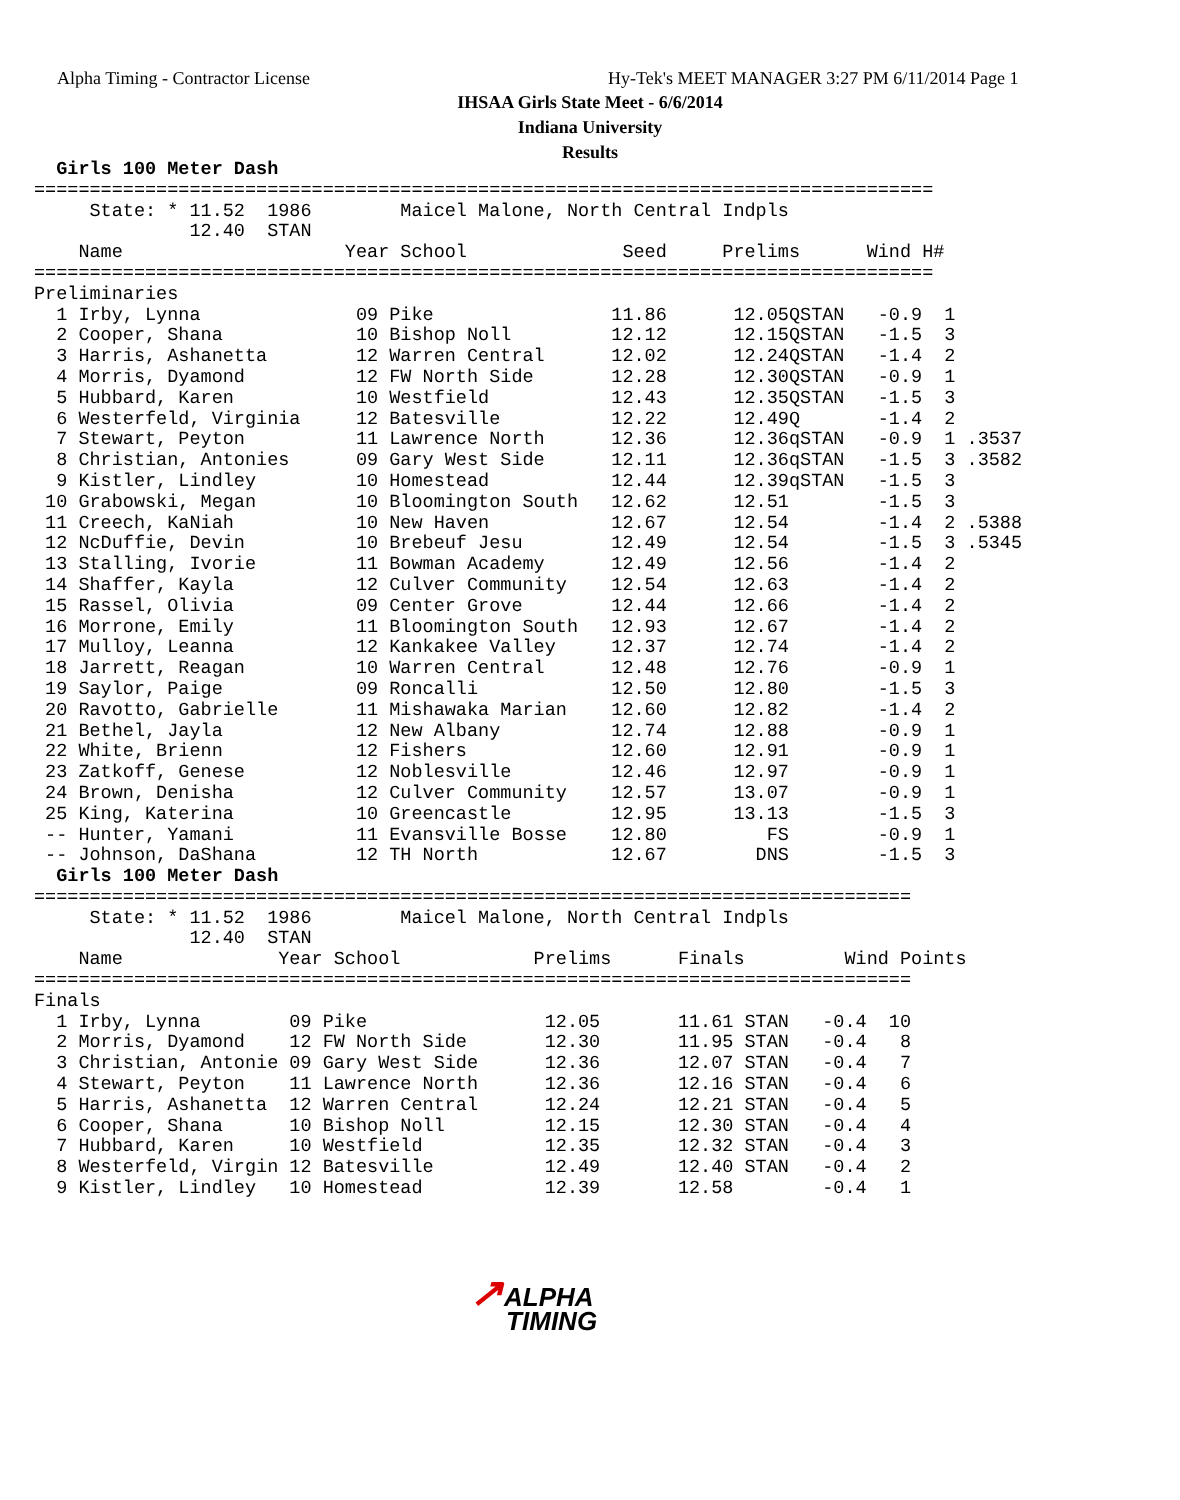Alpha Timing - Contractor License
Hy-Tek's MEET MANAGER 3:27 PM 6/11/2014 Page 1
IHSAA Girls State Meet - 6/6/2014
Indiana University
Results
  Girls 100 Meter Dash
=================================================================================
     State: * 11.52  1986        Maicel Malone, North Central Indpls
              12.40  STAN
    Name                    Year School              Seed     Prelims      Wind H#
=================================================================================
Preliminaries
  1 Irby, Lynna              09 Pike                11.86      12.05QSTAN   -0.9  1
  2 Cooper, Shana            10 Bishop Noll         12.12      12.15QSTAN   -1.5  3
  3 Harris, Ashanetta        12 Warren Central      12.02      12.24QSTAN   -1.4  2
  4 Morris, Dyamond          12 FW North Side       12.28      12.30QSTAN   -0.9  1
  5 Hubbard, Karen           10 Westfield           12.43      12.35QSTAN   -1.5  3
  6 Westerfeld, Virginia     12 Batesville          12.22      12.49Q       -1.4  2
  7 Stewart, Peyton          11 Lawrence North      12.36      12.36qSTAN   -0.9  1 .3537
  8 Christian, Antonies      09 Gary West Side      12.11      12.36qSTAN   -1.5  3 .3582
  9 Kistler, Lindley         10 Homestead           12.44      12.39qSTAN   -1.5  3
 10 Grabowski, Megan         10 Bloomington South   12.62      12.51        -1.5  3
 11 Creech, KaNiah           10 New Haven           12.67      12.54        -1.4  2 .5388
 12 NcDuffie, Devin          10 Brebeuf Jesu        12.49      12.54        -1.5  3 .5345
 13 Stalling, Ivorie         11 Bowman Academy      12.49      12.56        -1.4  2
 14 Shaffer, Kayla           12 Culver Community    12.54      12.63        -1.4  2
 15 Rassel, Olivia           09 Center Grove        12.44      12.66        -1.4  2
 16 Morrone, Emily           11 Bloomington South   12.93      12.67        -1.4  2
 17 Mulloy, Leanna           12 Kankakee Valley     12.37      12.74        -1.4  2
 18 Jarrett, Reagan          10 Warren Central      12.48      12.76        -0.9  1
 19 Saylor, Paige            09 Roncalli            12.50      12.80        -1.5  3
 20 Ravotto, Gabrielle       11 Mishawaka Marian    12.60      12.82        -1.4  2
 21 Bethel, Jayla            12 New Albany          12.74      12.88        -0.9  1
 22 White, Brienn            12 Fishers             12.60      12.91        -0.9  1
 23 Zatkoff, Genese          12 Noblesville         12.46      12.97        -0.9  1
 24 Brown, Denisha           12 Culver Community    12.57      13.07        -0.9  1
 25 King, Katerina           10 Greencastle         12.95      13.13        -1.5  3
 -- Hunter, Yamani           11 Evansville Bosse    12.80         FS        -0.9  1
 -- Johnson, DaShana         12 TH North            12.67        DNS        -1.5  3
  Girls 100 Meter Dash
===============================================================================
     State: * 11.52  1986        Maicel Malone, North Central Indpls
              12.40  STAN
    Name              Year School            Prelims      Finals         Wind Points
===============================================================================
Finals
  1 Irby, Lynna        09 Pike                12.05       11.61 STAN   -0.4  10
  2 Morris, Dyamond    12 FW North Side       12.30       11.95 STAN   -0.4   8
  3 Christian, Antonie 09 Gary West Side      12.36       12.07 STAN   -0.4   7
  4 Stewart, Peyton    11 Lawrence North      12.36       12.16 STAN   -0.4   6
  5 Harris, Ashanetta  12 Warren Central      12.24       12.21 STAN   -0.4   5
  6 Cooper, Shana      10 Bishop Noll         12.15       12.30 STAN   -0.4   4
  7 Hubbard, Karen     10 Westfield           12.35       12.32 STAN   -0.4   3
  8 Westerfeld, Virgin 12 Batesville          12.49       12.40 STAN   -0.4   2
  9 Kistler, Lindley   10 Homestead           12.39       12.58        -0.4   1
↗ALPHA
TIMING